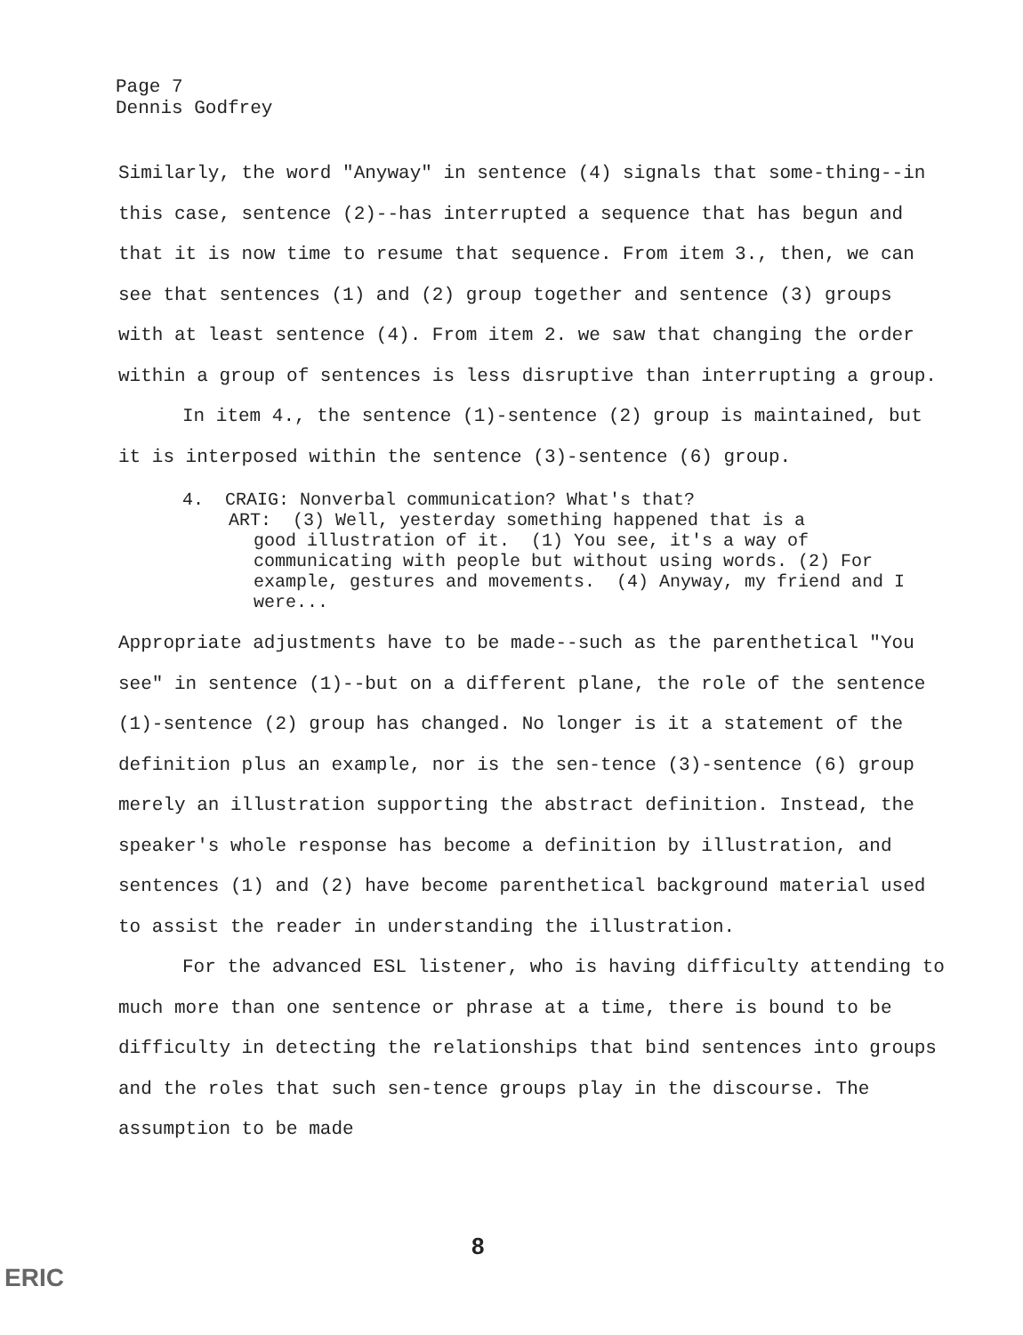Page 7
Dennis Godfrey
Similarly, the word "Anyway" in sentence (4) signals that some-thing--in this case, sentence (2)--has interrupted a sequence that has begun and that it is now time to resume that sequence. From item 3., then, we can see that sentences (1) and (2) group together and sentence (3) groups with at least sentence (4). From item 2. we saw that changing the order within a group of sentences is less disruptive than interrupting a group.
In item 4., the sentence (1)-sentence (2) group is maintained, but it is interposed within the sentence (3)-sentence (6) group.
4. CRAIG: Nonverbal communication? What's that?
ART: (3) Well, yesterday something happened that is a
good illustration of it. (1) You see, it's a way of communicating with people but without using words. (2) For example, gestures and movements. (4) Anyway, my friend and I were...
Appropriate adjustments have to be made--such as the parenthetical "You see" in sentence (1)--but on a different plane, the role of the sentence (1)-sentence (2) group has changed. No longer is it a statement of the definition plus an example, nor is the sen-tence (3)-sentence (6) group merely an illustration supporting the abstract definition. Instead, the speaker's whole response has become a definition by illustration, and sentences (1) and (2) have become parenthetical background material used to assist the reader in understanding the illustration.
For the advanced ESL listener, who is having difficulty attending to much more than one sentence or phrase at a time, there is bound to be difficulty in detecting the relationships that bind sentences into groups and the roles that such sen-tence groups play in the discourse. The assumption to be made
8
ERIC